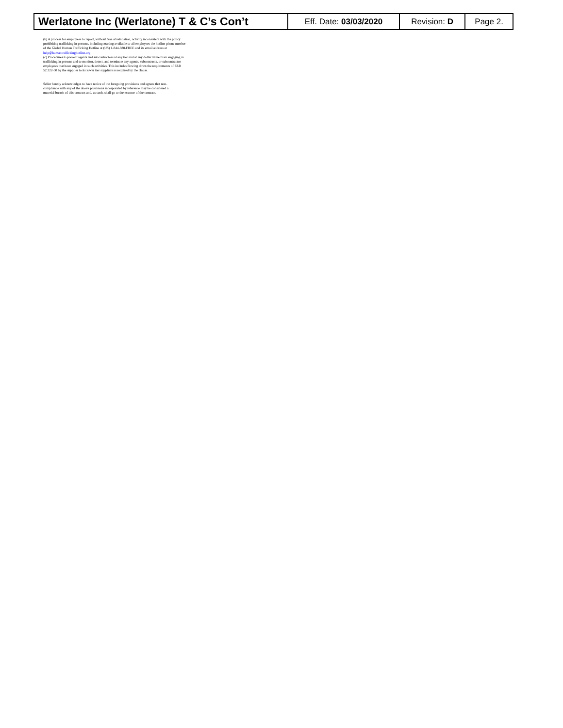| Werlatone Inc (Werlatone) T & C’s Con’t | Eff. Date: 03/03/2020 | Revision: D | Page 2. |
(b) A process for employees to report, without fear of retaliation, activity inconsistent with the policy prohibiting trafficking in persons, including making available to all employees the hotline phone number of the Global Human Trafficking Hotline at (US) 1-844-888-FREE and its email address at help@humantraffickinghotline.org;
(c) Procedures to prevent agents and subcontractors at any tier and at any dollar value from engaging in trafficking in persons and to monitor, detect, and terminate any agents, subcontracts, or subcontractor employees that have engaged in such activities. This includes flowing down the requirements of FAR 52.222-50 by the supplier to its lower tier suppliers as required by the clause.
Seller hereby acknowledges to have notice of the foregoing provisions and agrees that non-compliance with any of the above provisions incorporated by reference may be considered a material breach of this contract and, as such, shall go to the essence of the contract.